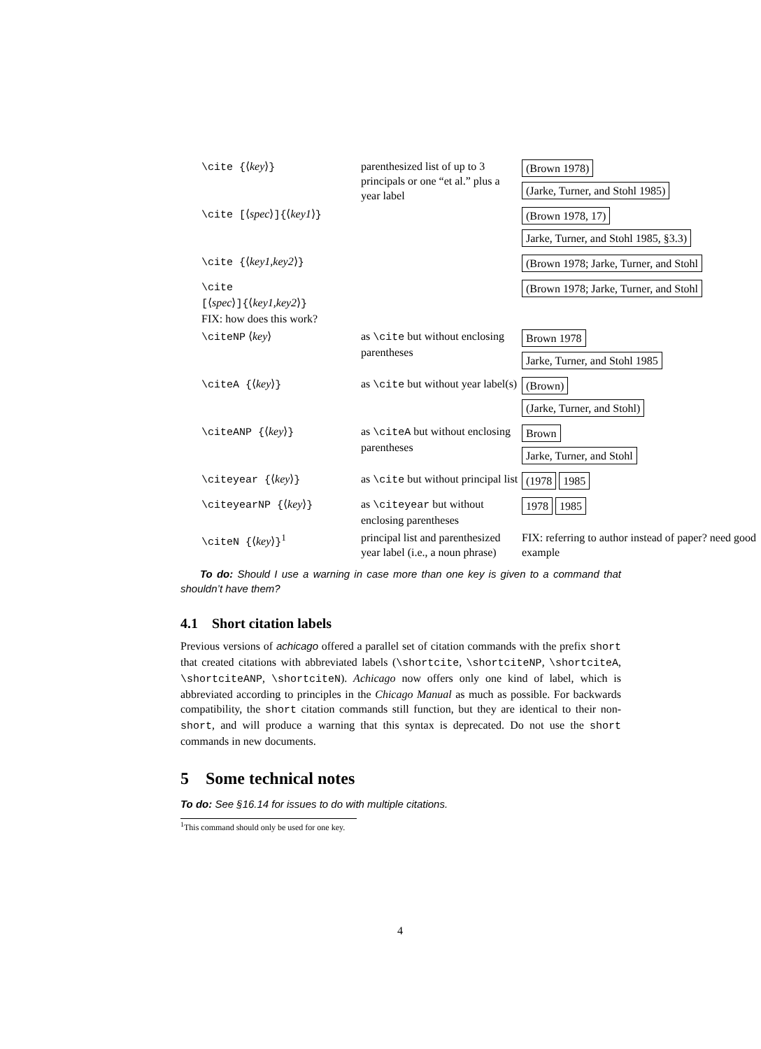| \cite { ⟨ key ⟩ } | parenthesized list of up to 3 principals or one “et al.” plus a year label | (Brown 1978) (Jarke, Turner, and Stohl 1985) |
| \cite [ ⟨ spec ⟩ ]{ ⟨ key1 ⟩ } | | (Brown 1978, 17) Jarke, Turner, and Stohl 1985, §3.3) |
| \cite { ⟨ key1,key2 ⟩ } | | (Brown 1978; Jarke, Turner, and Stohl |
| \cite [ ⟨ spec ⟩ ]{ ⟨ key1,key2 ⟩ } FIX: how does this work? | | (Brown 1978; Jarke, Turner, and Stohl |
| \citeNP ⟨ key ⟩ | as \cite but without enclosing parentheses | Brown 1978 Jarke, Turner, and Stohl 1985 |
| \citeA { ⟨ key ⟩ } | as \cite but without year label(s) | (Brown) (Jarke, Turner, and Stohl) |
| \citeANP { ⟨ key ⟩ } | as \citeA but without enclosing parentheses | Brown Jarke, Turner, and Stohl |
| \citeyear { ⟨ key ⟩ } | as \cite but without principal list | (1978 1985 |
| \citeyearNP { ⟨ key ⟩ } | as \citeyear but without enclosing parentheses | 1978 1985 |
| \citeN { ⟨ key ⟩ }<sup>1</sup> | principal list and parenthesized year label (i.e., a noun phrase) | FIX: referring to author instead of paper? need good example |
To do: Should I use a warning in case more than one key is given to a command that shouldn’t have them?
4.1 Short citation labels
Previous versions of achicago offered a parallel set of citation commands with the prefix short that created citations with abbreviated labels (\shortcite, \shortciteNP, \shortciteA, \shortciteANP, \shortciteN). Achicago now offers only one kind of label, which is abbreviated according to principles in the Chicago Manual as much as possible. For backwards compatibility, the short citation commands still function, but they are identical to their non-short, and will produce a warning that this syntax is deprecated. Do not use the short commands in new documents.
5 Some technical notes
To do: See §16.14 for issues to do with multiple citations.
<sup>1</sup> This command should only be used for one key.
4